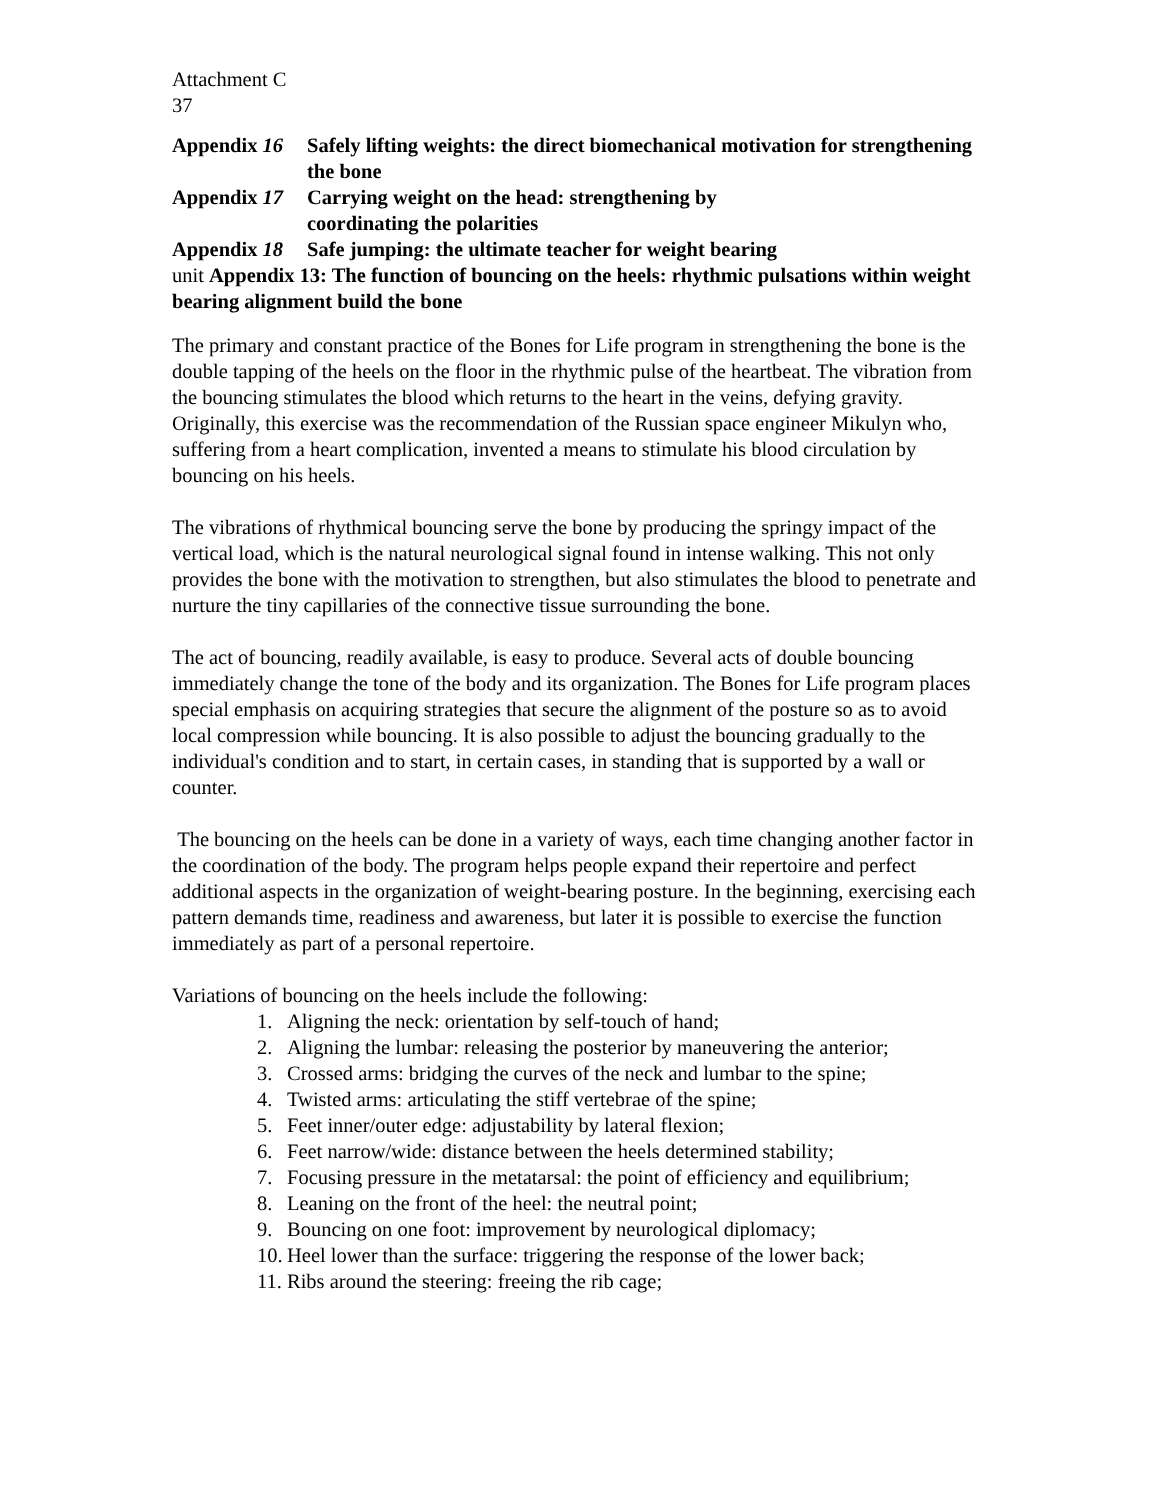Attachment C
37
Appendix 16
Safely lifting weights: the direct biomechanical motivation for strengthening the bone
Appendix 17
Carrying weight on the head: strengthening by
coordinating the polarities
Appendix 18
Safe jumping: the ultimate teacher for weight bearing
unit Appendix 13: The function of bouncing on the heels: rhythmic pulsations within weight bearing alignment build the bone
The primary and constant practice of the Bones for Life program in strengthening the bone is the double tapping of the heels on the floor in the rhythmic pulse of the heartbeat. The vibration from the bouncing stimulates the blood which returns to the heart in the veins, defying gravity. Originally, this exercise was the recommendation of the Russian space engineer Mikulyn who, suffering from a heart complication, invented a means to stimulate his blood circulation by bouncing on his heels.
The vibrations of rhythmical bouncing serve the bone by producing the springy impact of the vertical load, which is the natural neurological signal found in intense walking. This not only provides the bone with the motivation to strengthen, but also stimulates the blood to penetrate and nurture the tiny capillaries of the connective tissue surrounding the bone.
The act of bouncing, readily available, is easy to produce. Several acts of double bouncing immediately change the tone of the body and its organization. The Bones for Life program places special emphasis on acquiring strategies that secure the alignment of the posture so as to avoid local compression while bouncing. It is also possible to adjust the bouncing gradually to the individual's condition and to start, in certain cases, in standing that is supported by a wall or counter.
The bouncing on the heels can be done in a variety of ways, each time changing another factor in the coordination of the body. The program helps people expand their repertoire and perfect additional aspects in the organization of weight-bearing posture. In the beginning, exercising each pattern demands time, readiness and awareness, but later it is possible to exercise the function immediately as part of a personal repertoire.
Variations of bouncing on the heels include the following:
1. Aligning the neck: orientation by self-touch of hand;
2. Aligning the lumbar: releasing the posterior by maneuvering the anterior;
3. Crossed arms: bridging the curves of the neck and lumbar to the spine;
4. Twisted arms: articulating the stiff vertebrae of the spine;
5. Feet inner/outer edge: adjustability by lateral flexion;
6. Feet narrow/wide: distance between the heels determined stability;
7. Focusing pressure in the metatarsal: the point of efficiency and equilibrium;
8. Leaning on the front of the heel: the neutral point;
9. Bouncing on one foot: improvement by neurological diplomacy;
10. Heel lower than the surface: triggering the response of the lower back;
11. Ribs around the steering: freeing the rib cage;